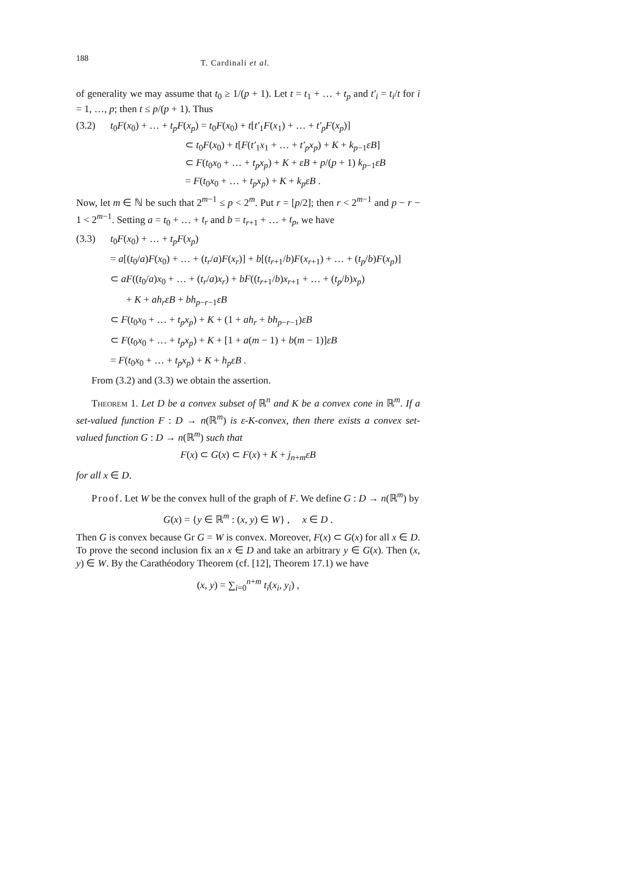188 T. Cardinali et al.
of generality we may assume that t<sub>0</sub> ≥ 1/(p + 1). Let t = t<sub>1</sub> + … + t<sub>p</sub> and t′<sub>i</sub> = t<sub>i</sub>/t for i = 1, …, p; then t ≤ p/(p + 1). Thus
(3.2) t<sub>0</sub>F(x<sub>0</sub>) + … + t<sub>p</sub>F(x<sub>p</sub>) = t<sub>0</sub>F(x<sub>0</sub>) + t[t′<sub>1</sub>F(x<sub>1</sub>) + … + t′<sub>p</sub>F(x<sub>p</sub>)]
⊂ t<sub>0</sub>F(x<sub>0</sub>) + t[F(t′<sub>1</sub>x<sub>1</sub> + … + t′<sub>p</sub>x<sub>p</sub>) + K + k<sub>p−1</sub>εB]
⊂ F(t<sub>0</sub>x<sub>0</sub> + … + t<sub>p</sub>x<sub>p</sub>) + K + εB + p/(p + 1) k<sub>p−1</sub>εB
= F(t<sub>0</sub>x<sub>0</sub> + … + t<sub>p</sub>x<sub>p</sub>) + K + k<sub>p</sub>εB .
Now, let m ∈ ℕ be such that 2<sup>m−1</sup> ≤ p < 2<sup>m</sup>. Put r = [p/2]; then r < 2<sup>m−1</sup> and p − r − 1 < 2<sup>m−1</sup>. Setting a = t<sub>0</sub> + … + t<sub>r</sub> and b = t<sub>r+1</sub> + … + t<sub>p</sub>, we have
(3.3) t<sub>0</sub>F(x<sub>0</sub>) + … + t<sub>p</sub>F(x<sub>p</sub>)
= a[(t<sub>0</sub>/a)F(x<sub>0</sub>) + … + (t<sub>r</sub>/a)F(x<sub>r</sub>)] + b[(t<sub>r+1</sub>/b)F(x<sub>r+1</sub>) + … + (t<sub>p</sub>/b)F(x<sub>p</sub>)]
⊂ aF((t<sub>0</sub>/a)x<sub>0</sub> + … + (t<sub>r</sub>/a)x<sub>r</sub>) + bF((t<sub>r+1</sub>/b)x<sub>r+1</sub> + … + (t<sub>p</sub>/b)x<sub>p</sub>)
+ K + ah<sub>r</sub>εB + bh<sub>p−r−1</sub>εB
⊂ F(t<sub>0</sub>x<sub>0</sub> + … + t<sub>p</sub>x<sub>p</sub>) + K + (1 + ah<sub>r</sub> + bh<sub>p−r−1</sub>)εB
⊂ F(t<sub>0</sub>x<sub>0</sub> + … + t<sub>p</sub>x<sub>p</sub>) + K + [1 + a(m − 1) + b(m − 1)]εB
= F(t<sub>0</sub>x<sub>0</sub> + … + t<sub>p</sub>x<sub>p</sub>) + K + h<sub>p</sub>εB .
From (3.2) and (3.3) we obtain the assertion.
Theorem 1. Let D be a convex subset of ℝ<sup>n</sup> and K be a convex cone in ℝ<sup>m</sup>. If a set-valued function F : D → n(ℝ<sup>m</sup>) is ε-K-convex, then there exists a convex set-valued function G : D → n(ℝ<sup>m</sup>) such that
F(x) ⊂ G(x) ⊂ F(x) + K + j<sub>n+m</sub>εB
for all x ∈ D.
Proof. Let W be the convex hull of the graph of F. We define G : D → n(ℝ<sup>m</sup>) by
G(x) = {y ∈ ℝ<sup>m</sup> : (x, y) ∈ W} , x ∈ D .
Then G is convex because Gr G = W is convex. Moreover, F(x) ⊂ G(x) for all x ∈ D. To prove the second inclusion fix an x ∈ D and take an arbitrary y ∈ G(x). Then (x, y) ∈ W. By the Carathéodory Theorem (cf. [12], Theorem 17.1) we have
(x, y) = ∑<sub>i=0</sub><sup>n+m</sup> t<sub>i</sub>(x<sub>i</sub>, y<sub>i</sub>) ,